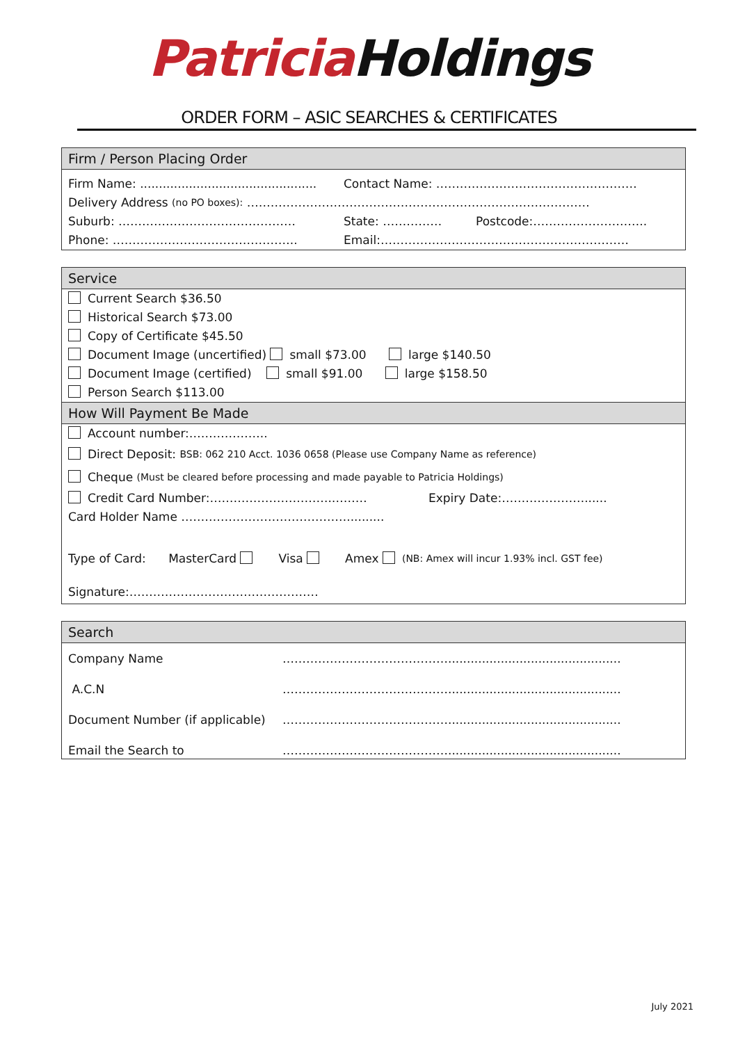Patricia Holdings
ORDER FORM – ASIC SEARCHES & CERTIFICATES
Firm / Person Placing Order
Firm Name: ............................................... Contact Name: ……………………………………………
Delivery Address (no PO boxes): ……………………………………………………………………………
Suburb: ……………………………………… State: …………… Postcode:………………………..
Phone: ……………………………………….. Email:………………………………………………………
Service
Current Search $36.50
Historical Search $73.00
Copy of Certificate $45.50
Document Image (uncertified) small $73.00 large $140.50
Document Image (certified) small $91.00 large $158.50
Person Search $113.00
How Will Payment Be Made
Account number:………………..
Direct Deposit: BSB: 062 210 Acct. 1036 0658 (Please use Company Name as reference)
Cheque (Must be cleared before processing and made payable to Patricia Holdings)
Credit Card Number:………………………….……… Expiry Date:…………………......
Card Holder Name ……………………………………..........
Type of Card: MasterCard Visa Amex (NB: Amex will incur 1.93% incl. GST fee)
Signature:…………………………………………
Search
| Company Name | …………………………………….............................................. |
| A.C.N | …………………………………….............................................. |
| Document Number (if applicable) | …………………………………….............................................. |
| Email the Search to | …………………………………….............................................. |
July 2021